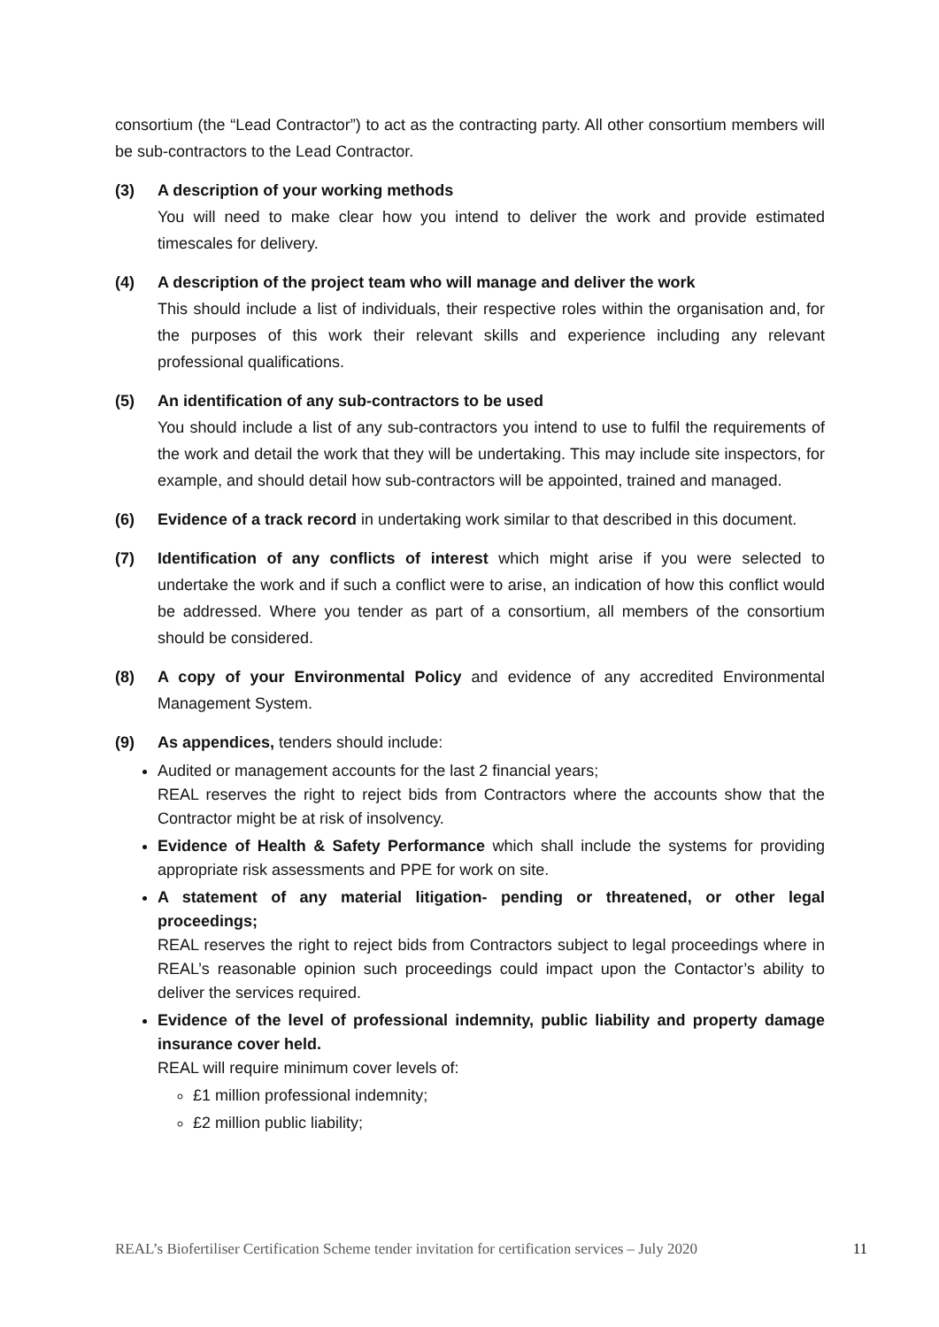consortium (the “Lead Contractor”) to act as the contracting party. All other consortium members will be sub-contractors to the Lead Contractor.
(3) A description of your working methods
You will need to make clear how you intend to deliver the work and provide estimated timescales for delivery.
(4) A description of the project team who will manage and deliver the work
This should include a list of individuals, their respective roles within the organisation and, for the purposes of this work their relevant skills and experience including any relevant professional qualifications.
(5) An identification of any sub-contractors to be used
You should include a list of any sub-contractors you intend to use to fulfil the requirements of the work and detail the work that they will be undertaking. This may include site inspectors, for example, and should detail how sub-contractors will be appointed, trained and managed.
(6) Evidence of a track record in undertaking work similar to that described in this document.
(7) Identification of any conflicts of interest which might arise if you were selected to undertake the work and if such a conflict were to arise, an indication of how this conflict would be addressed. Where you tender as part of a consortium, all members of the consortium should be considered.
(8) A copy of your Environmental Policy and evidence of any accredited Environmental Management System.
(9) As appendices, tenders should include:
Audited or management accounts for the last 2 financial years;
REAL reserves the right to reject bids from Contractors where the accounts show that the Contractor might be at risk of insolvency.
Evidence of Health & Safety Performance which shall include the systems for providing appropriate risk assessments and PPE for work on site.
A statement of any material litigation- pending or threatened, or other legal proceedings;
REAL reserves the right to reject bids from Contractors subject to legal proceedings where in REAL’s reasonable opinion such proceedings could impact upon the Contactor’s ability to deliver the services required.
Evidence of the level of professional indemnity, public liability and property damage insurance cover held.
REAL will require minimum cover levels of:
£1 million professional indemnity;
£2 million public liability;
REAL’s Biofertiliser Certification Scheme tender invitation for certification services – July 2020 11